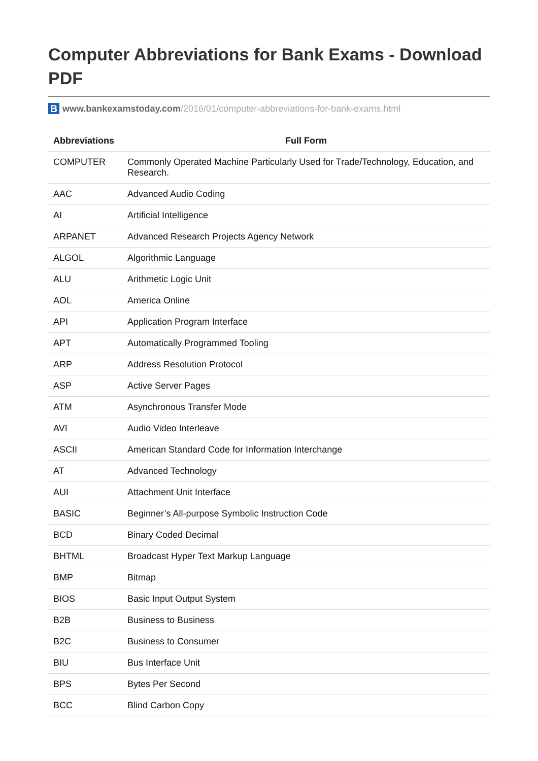Computer Abbreviations for Bank Exams - Download PDF
B
www.bankexamstoday.com /2016/01/computer-abbreviations-for-bank-exams.html
| Abbreviations | Full Form |
| --- | --- |
| COMPUTER | Commonly Operated Machine Particularly Used for Trade/Technology, Education, and Research. |
| AAC | Advanced Audio Coding |
| AI | Artificial Intelligence |
| ARPANET | Advanced Research Projects Agency Network |
| ALGOL | Algorithmic Language |
| ALU | Arithmetic Logic Unit |
| AOL | America Online |
| API | Application Program Interface |
| APT | Automatically Programmed Tooling |
| ARP | Address Resolution Protocol |
| ASP | Active Server Pages |
| ATM | Asynchronous Transfer Mode |
| AVI | Audio Video Interleave |
| ASCII | American Standard Code for Information Interchange |
| AT | Advanced Technology |
| AUI | Attachment Unit Interface |
| BASIC | Beginner’s All-purpose Symbolic Instruction Code |
| BCD | Binary Coded Decimal |
| BHTML | Broadcast Hyper Text Markup Language |
| BMP | Bitmap |
| BIOS | Basic Input Output System |
| B2B | Business to Business |
| B2C | Business to Consumer |
| BIU | Bus Interface Unit |
| BPS | Bytes Per Second |
| BCC | Blind Carbon Copy |